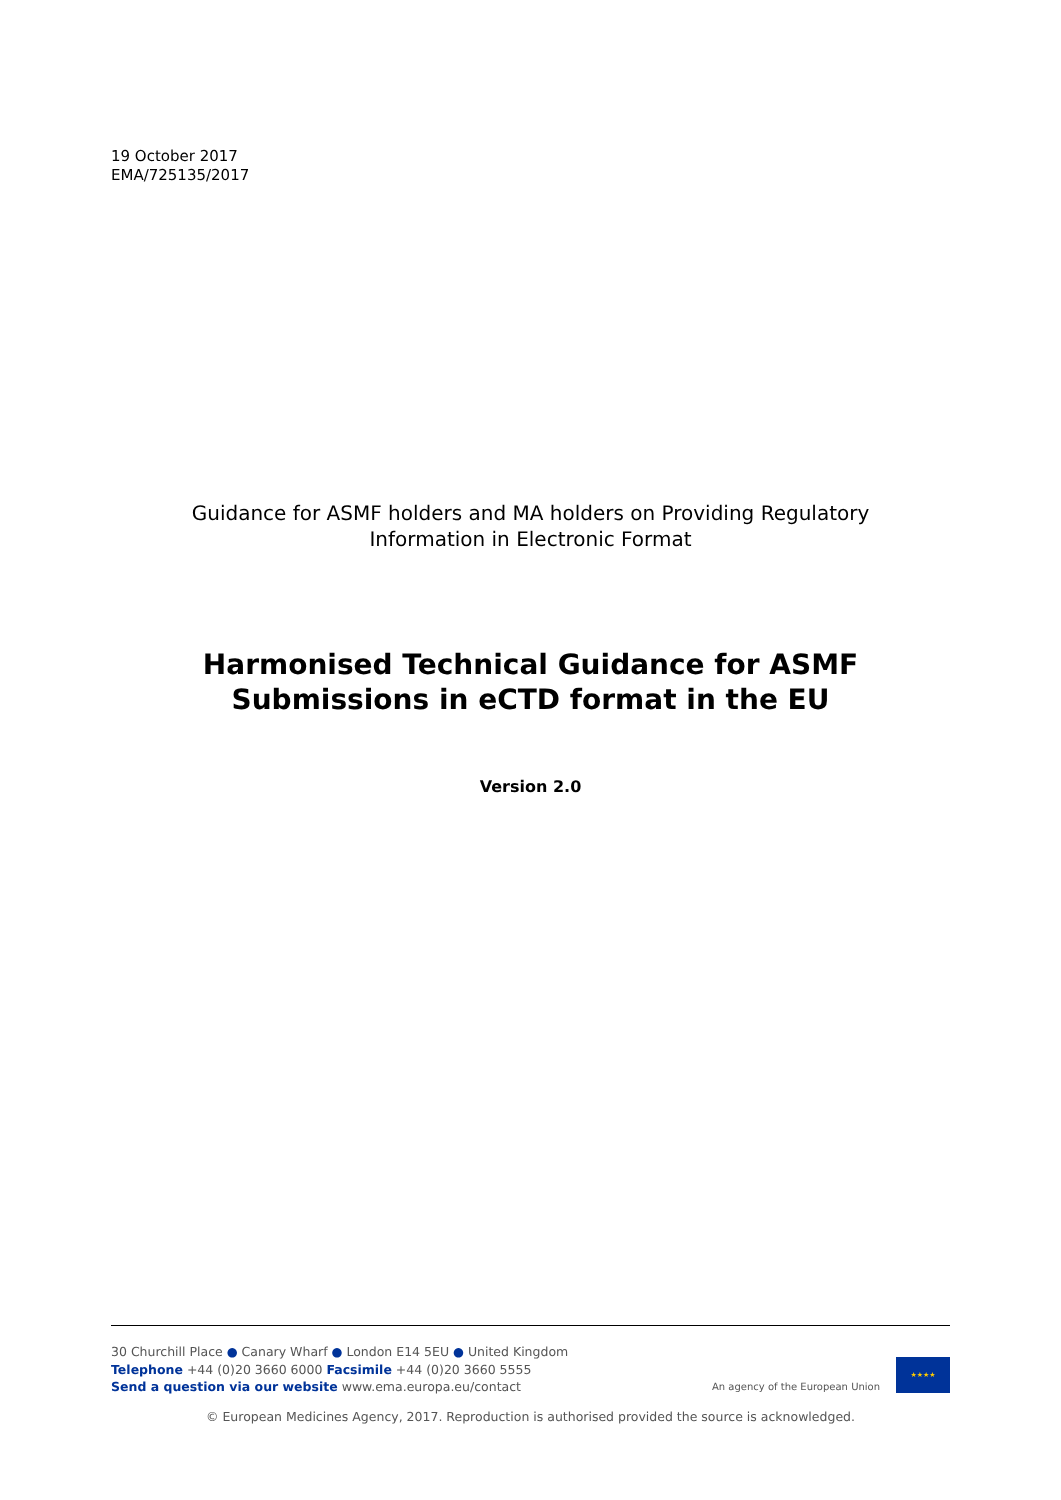19 October 2017
EMA/725135/2017
Guidance for ASMF holders and MA holders on Providing Regulatory
Information in Electronic Format
Harmonised Technical Guidance for ASMF
Submissions in eCTD format in the EU
Version 2.0
30 Churchill Place ● Canary Wharf ● London E14 5EU ● United Kingdom
Telephone +44 (0)20 3660 6000 Facsimile +44 (0)20 3660 5555
Send a question via our website www.ema.europa.eu/contact
An agency of the European Union
★★★★
© European Medicines Agency, 2017. Reproduction is authorised provided the source is acknowledged.